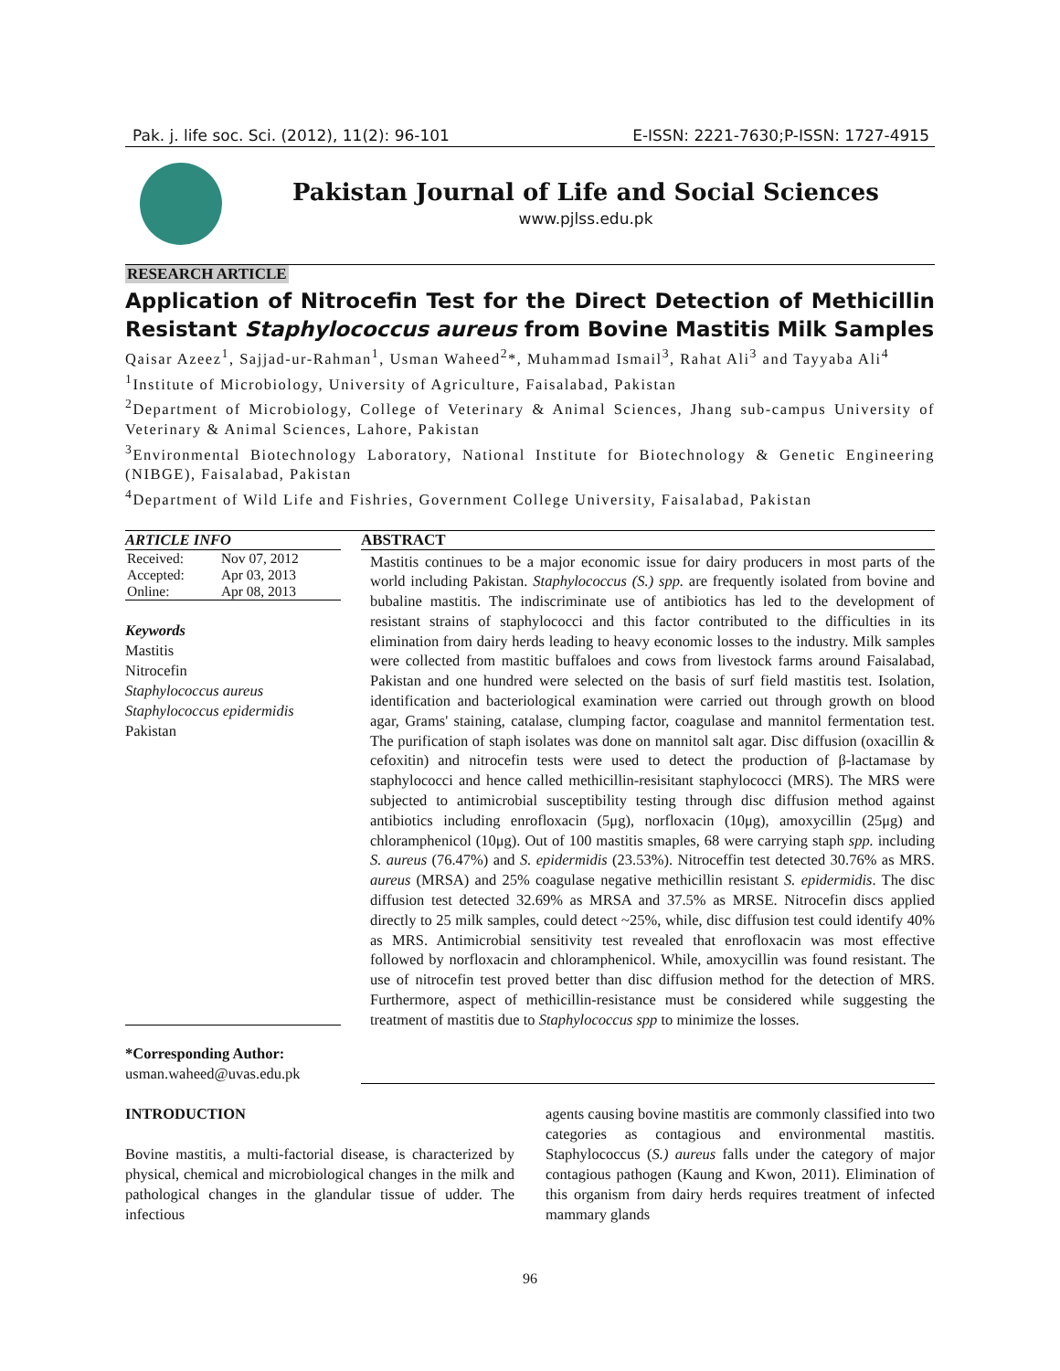Pak. j. life soc. Sci. (2012), 11(2): 96-101 E-ISSN: 2221-7630;P-ISSN: 1727-4915
Pakistan Journal of Life and Social Sciences
www.pjlss.edu.pk
RESEARCH ARTICLE
Application of Nitrocefin Test for the Direct Detection of Methicillin Resistant Staphylococcus aureus from Bovine Mastitis Milk Samples
Qaisar Azeez<sup>1</sup>, Sajjad-ur-Rahman<sup>1</sup>, Usman Waheed<sup>2</sup>*, Muhammad Ismail<sup>3</sup>, Rahat Ali<sup>3</sup> and Tayyaba Ali<sup>4</sup>
<sup>1</sup> Institute of Microbiology, University of Agriculture, Faisalabad, Pakistan
<sup>2</sup> Department of Microbiology, College of Veterinary & Animal Sciences, Jhang sub-campus University of Veterinary & Animal Sciences, Lahore, Pakistan
<sup>3</sup> Environmental Biotechnology Laboratory, National Institute for Biotechnology & Genetic Engineering (NIBGE), Faisalabad, Pakistan
<sup>4</sup> Department of Wild Life and Fishries, Government College University, Faisalabad, Pakistan
ARTICLE INFO
| Received: | Nov 07, 2012 |
| Accepted: | Apr 03, 2013 |
| Online: | Apr 08, 2013 |
Keywords
Mastitis
Nitrocefin
Staphylococcus aureus
Staphylococcus epidermidis
Pakistan
*Corresponding Author:
usman.waheed@uvas.edu.pk
ABSTRACT
Mastitis continues to be a major economic issue for dairy producers in most parts of the world including Pakistan. Staphylococcus (S.) spp. are frequently isolated from bovine and bubaline mastitis. The indiscriminate use of antibiotics has led to the development of resistant strains of staphylococci and this factor contributed to the difficulties in its elimination from dairy herds leading to heavy economic losses to the industry. Milk samples were collected from mastitic buffaloes and cows from livestock farms around Faisalabad, Pakistan and one hundred were selected on the basis of surf field mastitis test. Isolation, identification and bacteriological examination were carried out through growth on blood agar, Grams' staining, catalase, clumping factor, coagulase and mannitol fermentation test. The purification of staph isolates was done on mannitol salt agar. Disc diffusion (oxacillin & cefoxitin) and nitrocefin tests were used to detect the production of β-lactamase by staphylococci and hence called methicillin-resisitant staphylococci (MRS). The MRS were subjected to antimicrobial susceptibility testing through disc diffusion method against antibiotics including enrofloxacin (5μg), norfloxacin (10μg), amoxycillin (25μg) and chloramphenicol (10μg). Out of 100 mastitis smaples, 68 were carrying staph spp. including S. aureus (76.47%) and S. epidermidis (23.53%). Nitroceffin test detected 30.76% as MRS. aureus (MRSA) and 25% coagulase negative methicillin resistant S. epidermidis. The disc diffusion test detected 32.69% as MRSA and 37.5% as MRSE. Nitrocefin discs applied directly to 25 milk samples, could detect ~25%, while, disc diffusion test could identify 40% as MRS. Antimicrobial sensitivity test revealed that enrofloxacin was most effective followed by norfloxacin and chloramphenicol. While, amoxycillin was found resistant. The use of nitrocefin test proved better than disc diffusion method for the detection of MRS. Furthermore, aspect of methicillin-resistance must be considered while suggesting the treatment of mastitis due to Staphylococcus spp to minimize the losses.
INTRODUCTION
Bovine mastitis, a multi-factorial disease, is characterized by physical, chemical and microbiological changes in the milk and pathological changes in the glandular tissue of udder. The infectious
agents causing bovine mastitis are commonly classified into two categories as contagious and environmental mastitis. Staphylococcus (S.) aureus falls under the category of major contagious pathogen (Kaung and Kwon, 2011). Elimination of this organism from dairy herds requires treatment of infected mammary glands
96